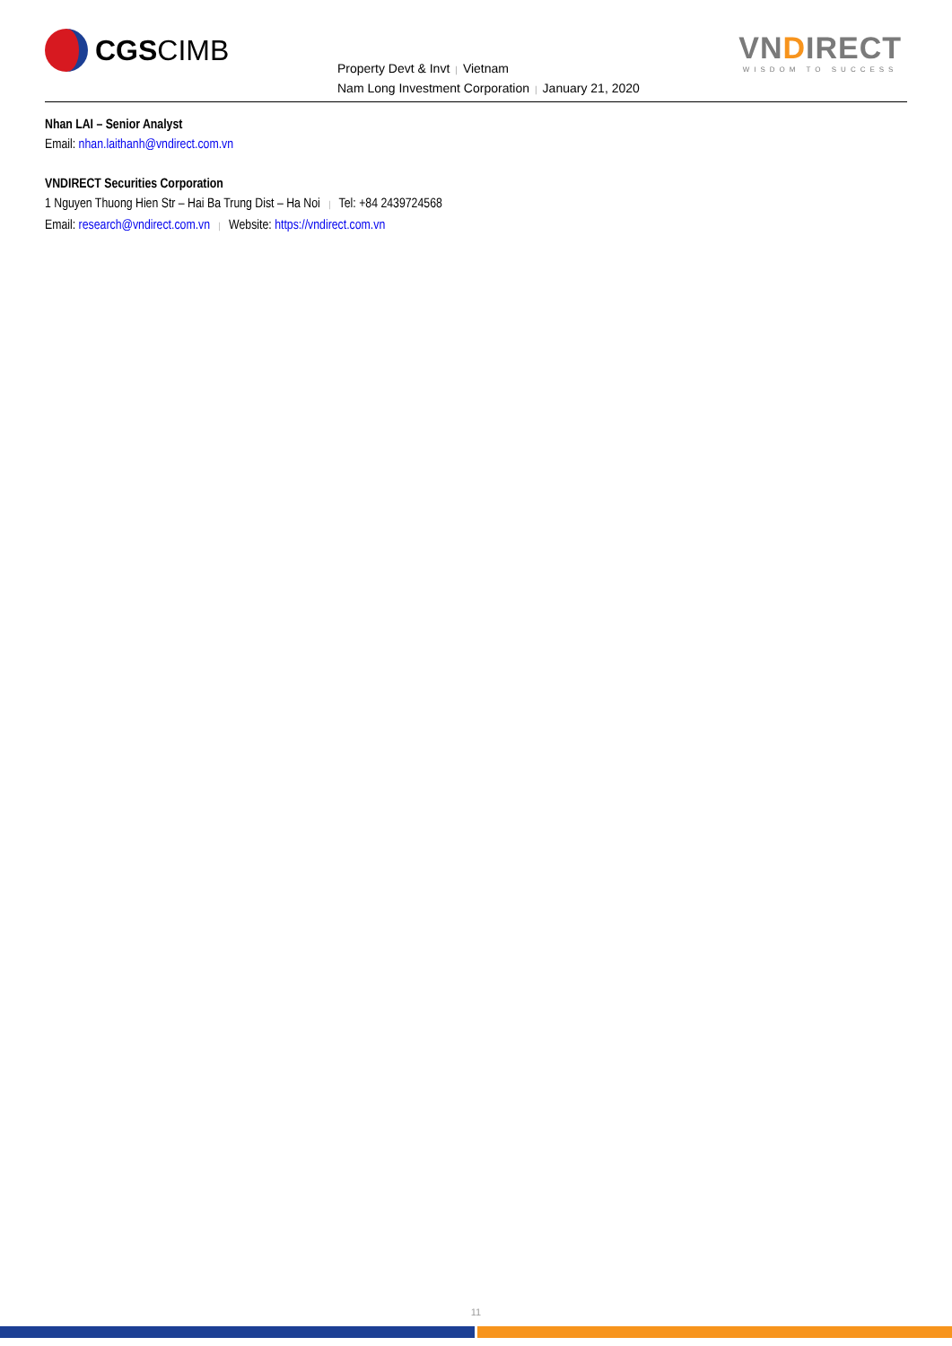CGS CIMB
Property Devt & Invt | Vietnam
Nam Long Investment Corporation | January 21, 2020
VNDIRECT
WISDOM TO SUCCESS
Nhan LAI – Senior Analyst
Email: nhan.laithanh@vndirect.com.vn
VNDIRECT Securities Corporation
1 Nguyen Thuong Hien Str – Hai Ba Trung Dist – Ha Noi | Tel: +84 2439724568
Email: research@vndirect.com.vn | Website: https://vndirect.com.vn
11